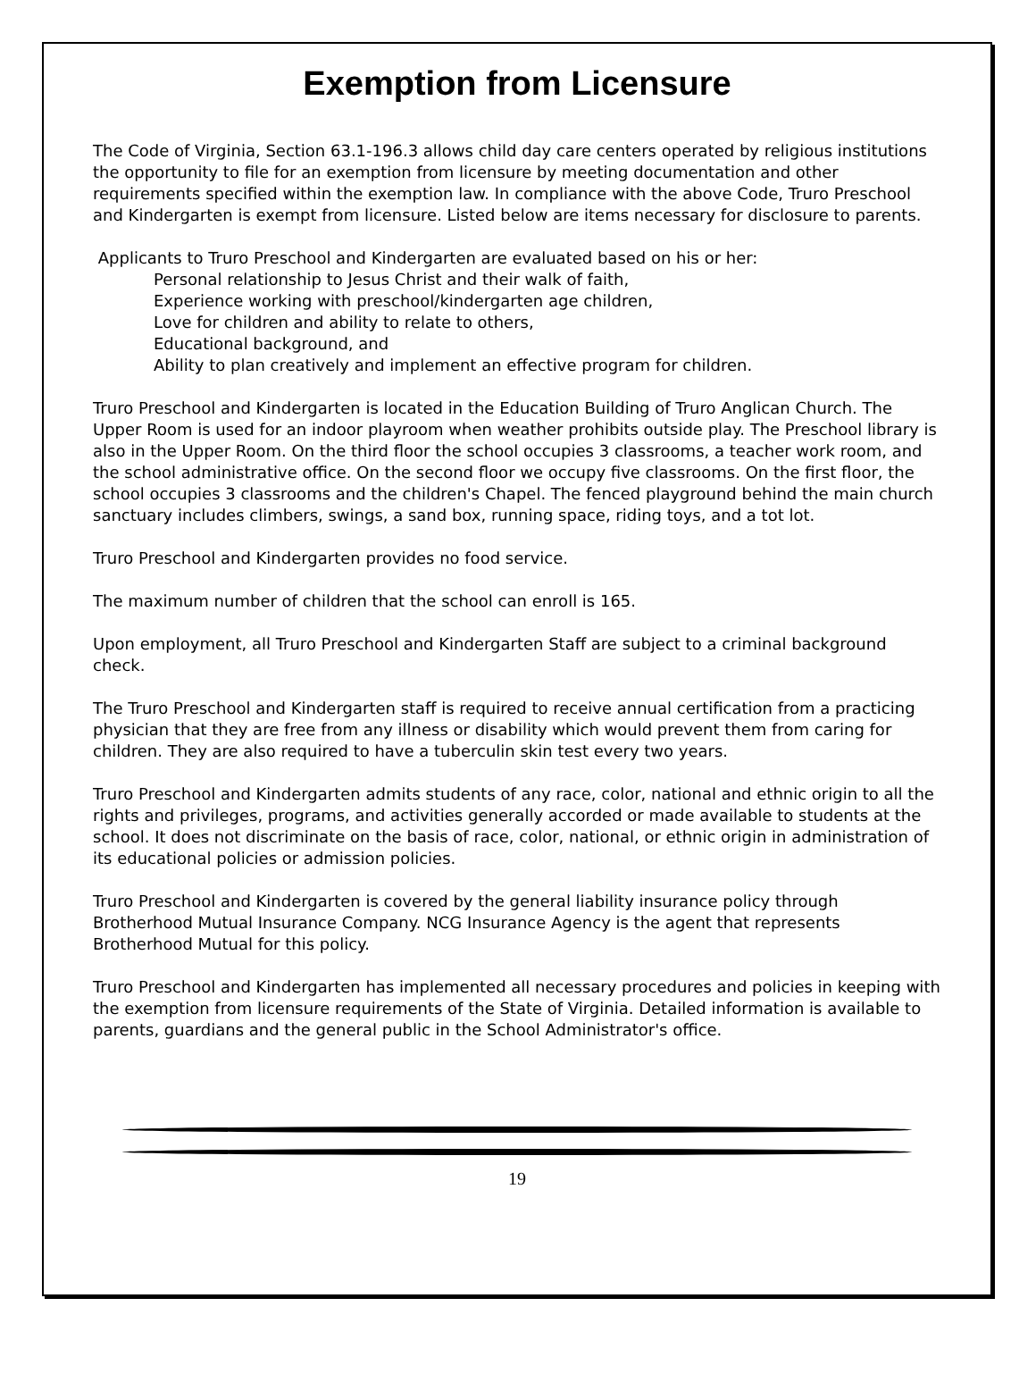Exemption from Licensure
The Code of Virginia, Section 63.1-196.3 allows child day care centers operated by religious institutions the opportunity to file for an exemption from licensure by meeting documentation and other requirements specified within the exemption law. In compliance with the above Code, Truro Preschool and Kindergarten is exempt from licensure. Listed below are items necessary for disclosure to parents.
Applicants to Truro Preschool and Kindergarten are evaluated based on his or her:
Personal relationship to Jesus Christ and their walk of faith,
Experience working with preschool/kindergarten age children,
Love for children and ability to relate to others,
Educational background, and
Ability to plan creatively and implement an effective program for children.
Truro Preschool and Kindergarten is located in the Education Building of Truro Anglican Church. The Upper Room is used for an indoor playroom when weather prohibits outside play. The Preschool library is also in the Upper Room. On the third floor the school occupies 3 classrooms, a teacher work room, and the school administrative office. On the second floor we occupy five classrooms. On the first floor, the school occupies 3 classrooms and the children's Chapel. The fenced playground behind the main church sanctuary includes climbers, swings, a sand box, running space, riding toys, and a tot lot.
Truro Preschool and Kindergarten provides no food service.
The maximum number of children that the school can enroll is 165.
Upon employment, all Truro Preschool and Kindergarten Staff are subject to a criminal background check.
The Truro Preschool and Kindergarten staff is required to receive annual certification from a practicing physician that they are free from any illness or disability which would prevent them from caring for children. They are also required to have a tuberculin skin test every two years.
Truro Preschool and Kindergarten admits students of any race, color, national and ethnic origin to all the rights and privileges, programs, and activities generally accorded or made available to students at the school. It does not discriminate on the basis of race, color, national, or ethnic origin in administration of its educational policies or admission policies.
Truro Preschool and Kindergarten is covered by the general liability insurance policy through Brotherhood Mutual Insurance Company. NCG Insurance Agency is the agent that represents Brotherhood Mutual for this policy.
Truro Preschool and Kindergarten has implemented all necessary procedures and policies in keeping with the exemption from licensure requirements of the State of Virginia. Detailed information is available to parents, guardians and the general public in the School Administrator's office.
19